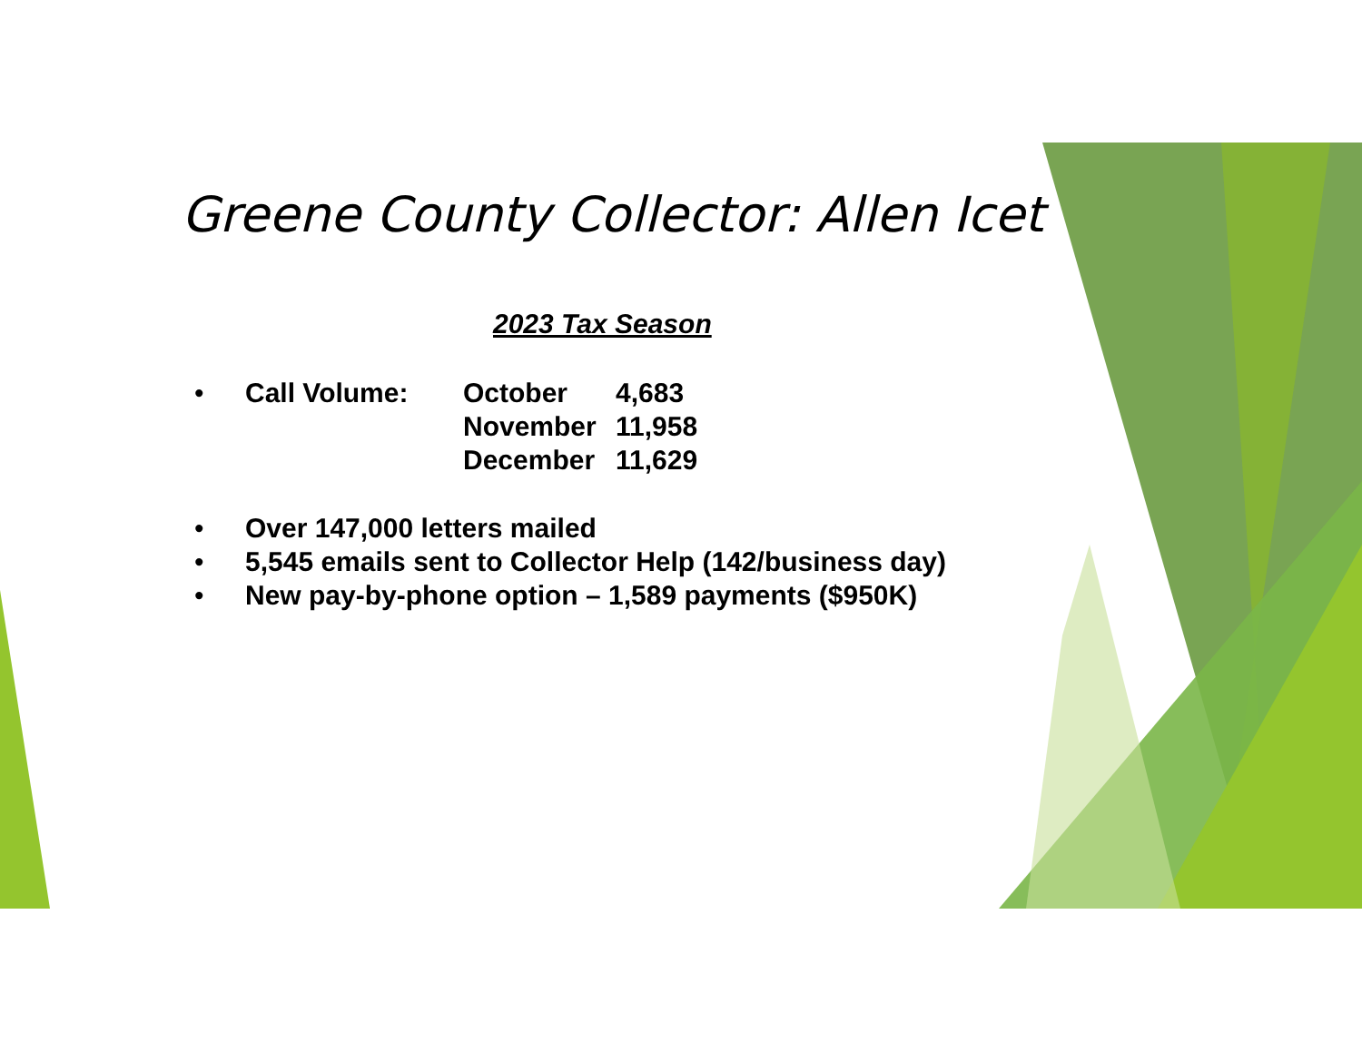Greene County Collector: Allen Icet
2023 Tax Season
• Call Volume: October 4,683
November 11,958
December 11,629
• Over 147,000 letters mailed
• 5,545 emails sent to Collector Help (142/business day)
• New pay-by-phone option – 1,589 payments ($950K)